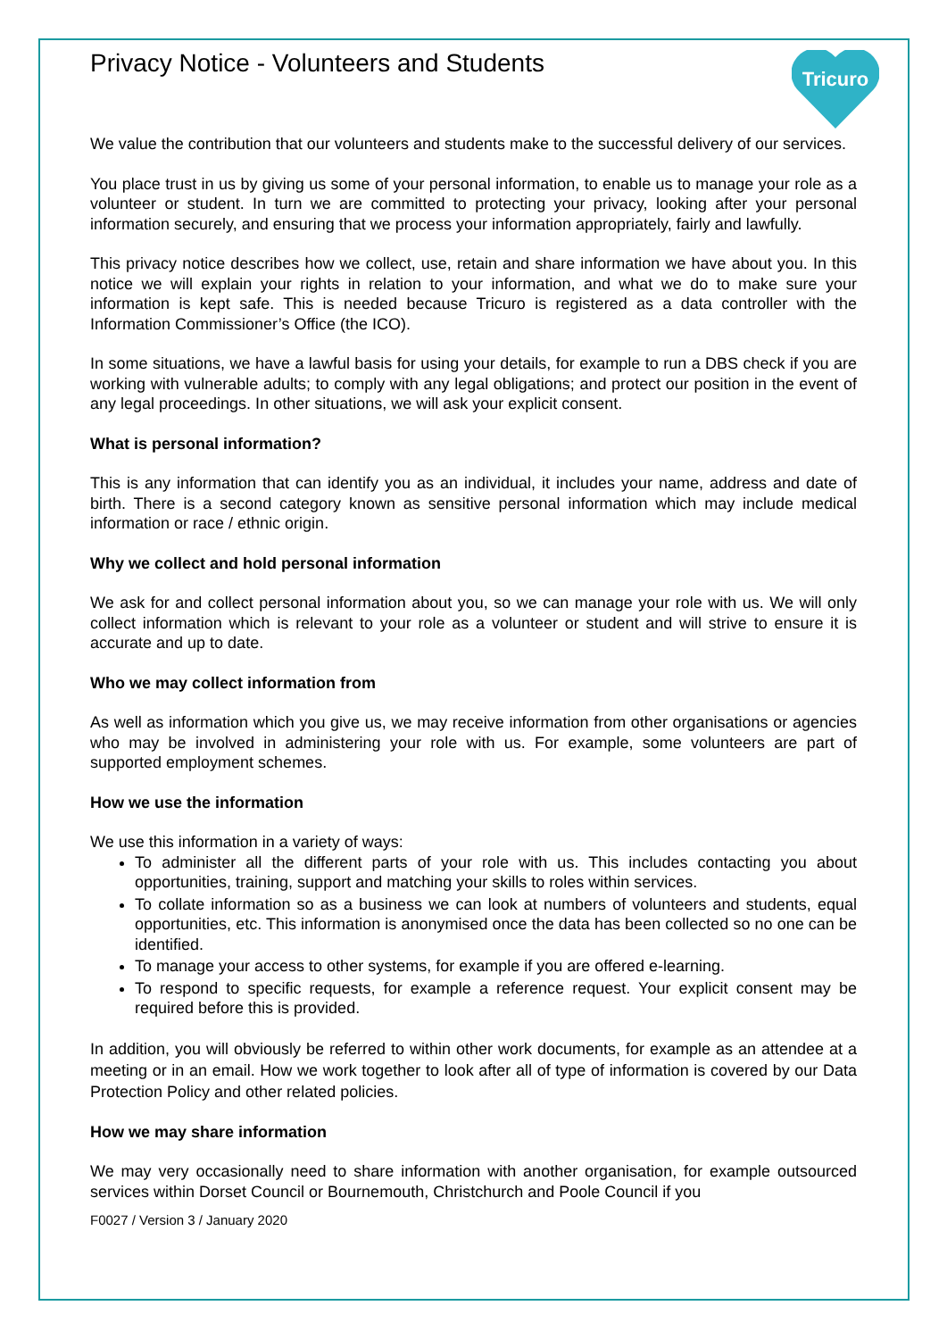Tricuro
Privacy Notice - Volunteers and Students
We value the contribution that our volunteers and students make to the successful delivery of our services.
You place trust in us by giving us some of your personal information, to enable us to manage your role as a volunteer or student. In turn we are committed to protecting your privacy, looking after your personal information securely, and ensuring that we process your information appropriately, fairly and lawfully.
This privacy notice describes how we collect, use, retain and share information we have about you. In this notice we will explain your rights in relation to your information, and what we do to make sure your information is kept safe. This is needed because Tricuro is registered as a data controller with the Information Commissioner’s Office (the ICO).
In some situations, we have a lawful basis for using your details, for example to run a DBS check if you are working with vulnerable adults; to comply with any legal obligations; and protect our position in the event of any legal proceedings. In other situations, we will ask your explicit consent.
What is personal information?
This is any information that can identify you as an individual, it includes your name, address and date of birth. There is a second category known as sensitive personal information which may include medical information or race / ethnic origin.
Why we collect and hold personal information
We ask for and collect personal information about you, so we can manage your role with us. We will only collect information which is relevant to your role as a volunteer or student and will strive to ensure it is accurate and up to date.
Who we may collect information from
As well as information which you give us, we may receive information from other organisations or agencies who may be involved in administering your role with us. For example, some volunteers are part of supported employment schemes.
How we use the information
We use this information in a variety of ways:
To administer all the different parts of your role with us. This includes contacting you about opportunities, training, support and matching your skills to roles within services.
To collate information so as a business we can look at numbers of volunteers and students, equal opportunities, etc. This information is anonymised once the data has been collected so no one can be identified.
To manage your access to other systems, for example if you are offered e-learning.
To respond to specific requests, for example a reference request. Your explicit consent may be required before this is provided.
In addition, you will obviously be referred to within other work documents, for example as an attendee at a meeting or in an email. How we work together to look after all of type of information is covered by our Data Protection Policy and other related policies.
How we may share information
We may very occasionally need to share information with another organisation, for example outsourced services within Dorset Council or Bournemouth, Christchurch and Poole Council if you
F0027 / Version 3 / January 2020